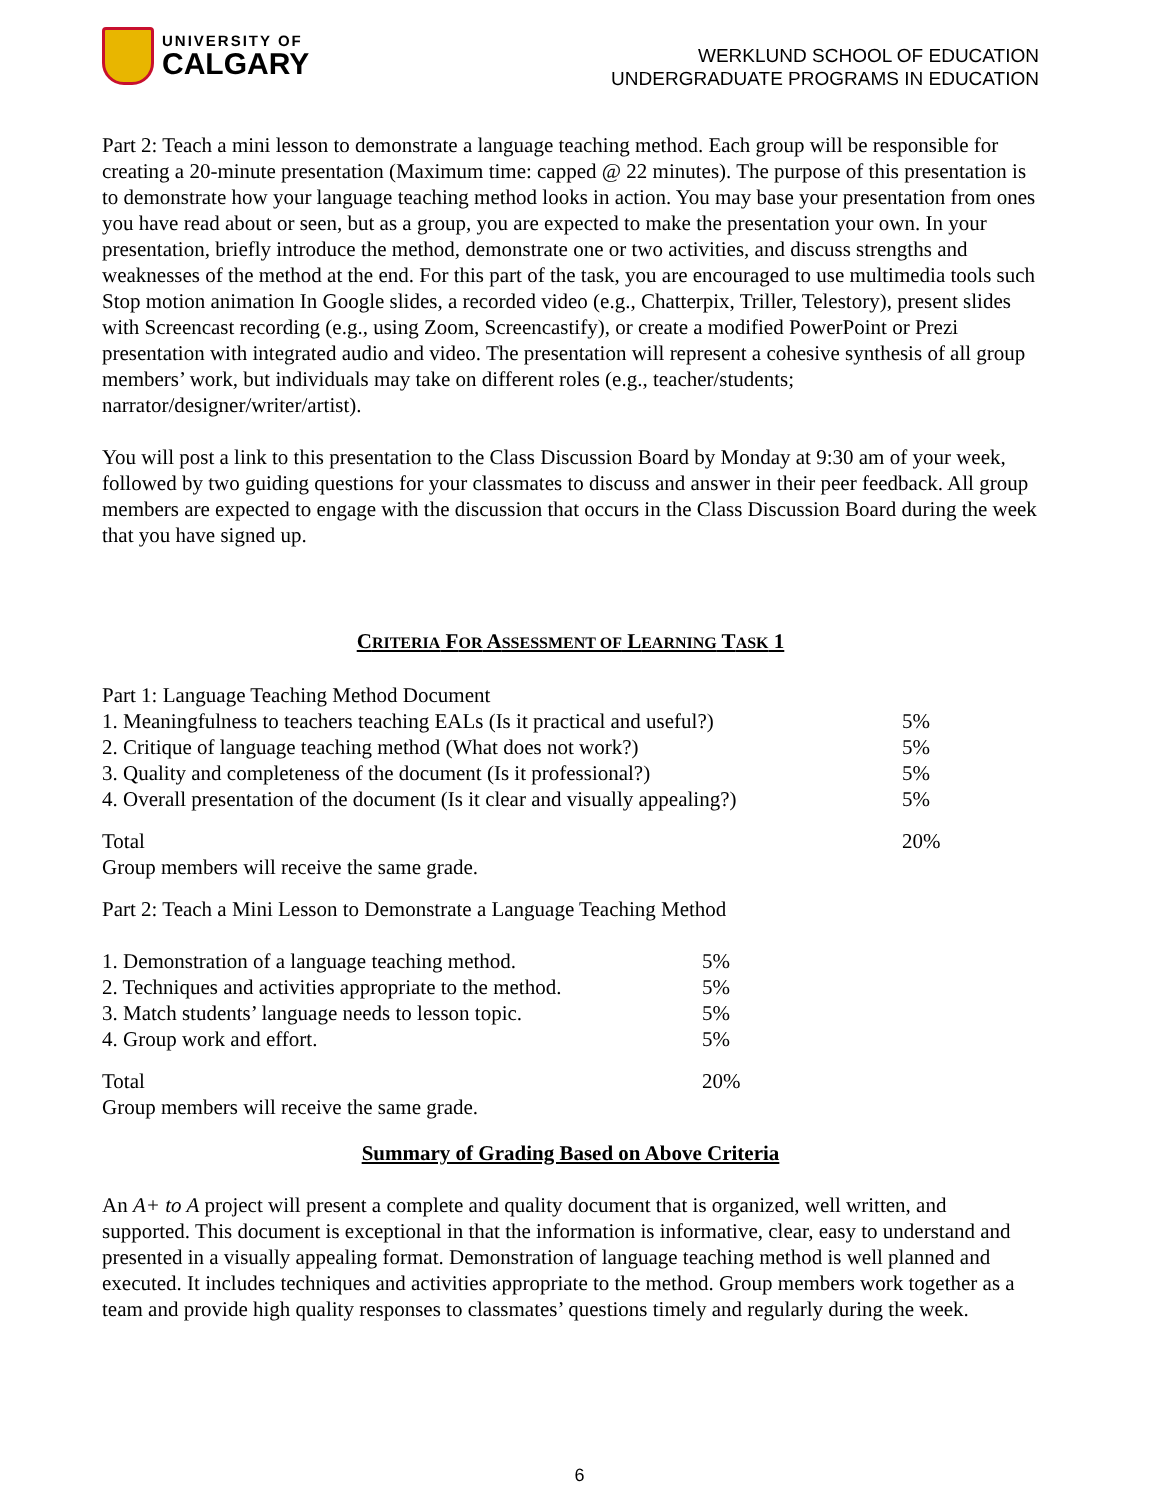UNIVERSITY OF
CALGARY
WERKLUND SCHOOL OF EDUCATION
UNDERGRADUATE PROGRAMS IN EDUCATION
Part 2: Teach a mini lesson to demonstrate a language teaching method. Each group will be responsible for creating a 20-minute presentation (Maximum time: capped @ 22 minutes). The purpose of this presentation is to demonstrate how your language teaching method looks in action. You may base your presentation from ones you have read about or seen, but as a group, you are expected to make the presentation your own. In your presentation, briefly introduce the method, demonstrate one or two activities, and discuss strengths and weaknesses of the method at the end. For this part of the task, you are encouraged to use multimedia tools such Stop motion animation In Google slides, a recorded video (e.g., Chatterpix, Triller, Telestory), present slides with Screencast recording (e.g., using Zoom, Screencastify), or create a modified PowerPoint or Prezi presentation with integrated audio and video. The presentation will represent a cohesive synthesis of all group members’ work, but individuals may take on different roles (e.g., teacher/students; narrator/designer/writer/artist).
You will post a link to this presentation to the Class Discussion Board by Monday at 9:30 am of your week, followed by two guiding questions for your classmates to discuss and answer in their peer feedback. All group members are expected to engage with the discussion that occurs in the Class Discussion Board during the week that you have signed up.
CRITERIA FOR ASSESSMENT OF LEARNING TASK 1
| Part 1: Language Teaching Method Document | |
| 1. Meaningfulness to teachers teaching EALs (Is it practical and useful?) | 5% |
| 2. Critique of language teaching method (What does not work?) | 5% |
| 3. Quality and completeness of the document (Is it professional?) | 5% |
| 4. Overall presentation of the document (Is it clear and visually appealing?) | 5% |
| Total | 20% |
| Group members will receive the same grade. | |
Part 2: Teach a Mini Lesson to Demonstrate a Language Teaching Method
| 1. Demonstration of a language teaching method. | 5% |
| 2. Techniques and activities appropriate to the method. | 5% |
| 3. Match students’ language needs to lesson topic. | 5% |
| 4. Group work and effort. | 5% |
| Total | 20% |
| Group members will receive the same grade. | |
Summary of Grading Based on Above Criteria
An A+ to A project will present a complete and quality document that is organized, well written, and supported. This document is exceptional in that the information is informative, clear, easy to understand and presented in a visually appealing format. Demonstration of language teaching method is well planned and executed. It includes techniques and activities appropriate to the method. Group members work together as a team and provide high quality responses to classmates’ questions timely and regularly during the week.
6